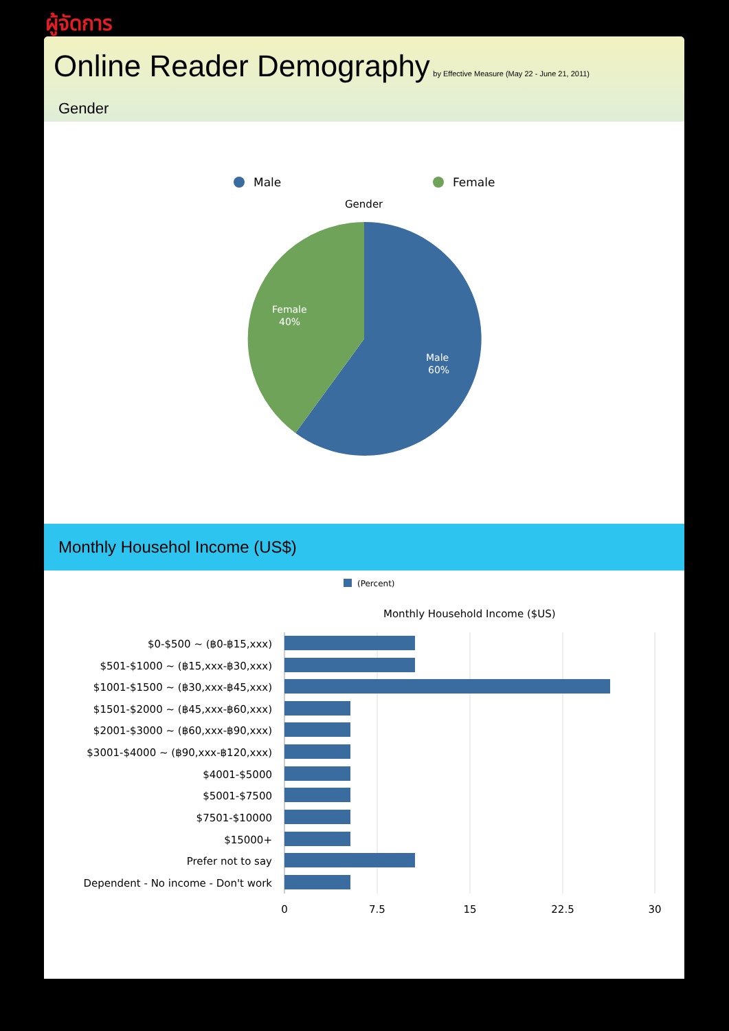ผู้จัดการ
Online Reader Demography
by Effective Measure (May 22 - June 21, 2011)
Gender
Male
Female
Gender
Female
40%
Male
60%
Monthly Househol Income (US$)
(Percent)
Monthly Household Income ($US)
$0-$500 ~ (฿0-฿15,xxx)
$501-$1000 ~ (฿15,xxx-฿30,xxx)
$1001-$1500 ~ (฿30,xxx-฿45,xxx)
$1501-$2000 ~ (฿45,xxx-฿60,xxx)
$2001-$3000 ~ (฿60,xxx-฿90,xxx)
$3001-$4000 ~ (฿90,xxx-฿120,xxx)
$4001-$5000
$5001-$7500
$7501-$10000
$15000+
Prefer not to say
Dependent - No income - Don't work
0
7.5
15
22.5
30